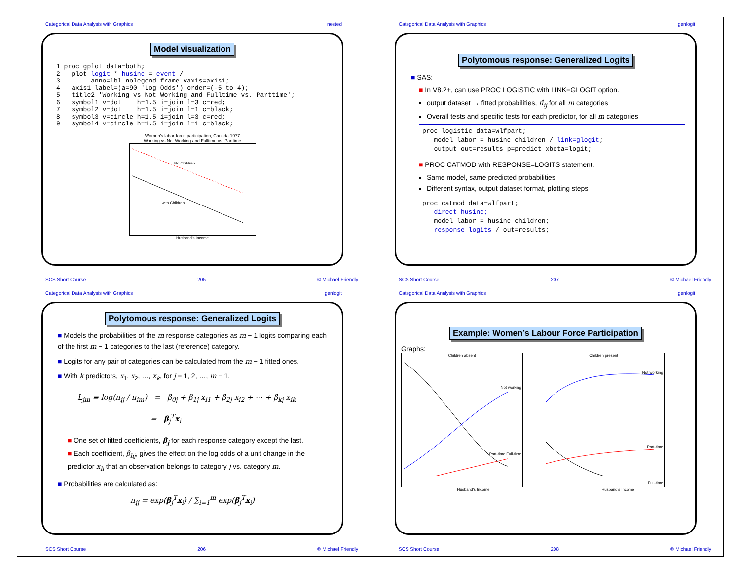Categorical Data Analysis with Graphics nested
Model visualization
1 proc gplot data=both;
2   plot logit * husinc = event /
3        anno=lbl nolegend frame vaxis=axis1;
4   axis1 label=(a=90 'Log Odds') order=(-5 to 4);
5   title2 'Working vs Not Working and Fulltime vs. Parttime';
6   symbol1 v=dot    h=1.5 i=join l=3 c=red;
7   symbol2 v=dot    h=1.5 i=join l=1 c=black;
8   symbol3 v=circle h=1.5 i=join l=3 c=red;
9   symbol4 v=circle h=1.5 i=join l=1 c=black;
Women's labor-force participation, Canada 1977
Working vs Not Working and Fulltime vs. Parttime
No Children
with Children
Husband's Income
SCS Short Course 205 © Michael Friendly
Categorical Data Analysis with Graphics genlogit
Polytomous response: Generalized Logits
■ SAS:
■ In V8.2+, can use PROC LOGISTIC with LINK=GLOGIT option.
output dataset → fitted probabilities, π̂<sub>ij</sub> for all m categories
Overall tests and specific tests for each predictor, for all m categories
proc logistic data=wlfpart;
   model labor = husinc children / link=glogit;
   output out=results p=predict xbeta=logit;
■ PROC CATMOD with RESPONSE=LOGITS statement.
Same model, same predicted probabilities
Different syntax, output dataset format, plotting steps
proc catmod data=wlfpart;
   direct husinc;
   model labor = husinc children;
   response logits / out=results;
SCS Short Course 207 © Michael Friendly
Categorical Data Analysis with Graphics genlogit
Polytomous response: Generalized Logits
■ Models the probabilities of the m response categories as m − 1 logits comparing each of the first m − 1 categories to the last (reference) category.
■ Logits for any pair of categories can be calculated from the m − 1 fitted ones.
■ With k predictors, x<sub>1</sub>, x<sub>2</sub>, …, x<sub>k</sub>, for j = 1, 2, …, m − 1,
L<sub>jm</sub> ≡ log(π<sub>ij</sub> / π<sub>im</sub>) = β<sub>0j</sub> + β<sub>1j</sub> x<sub>i1</sub> + β<sub>2j</sub> x<sub>i2</sub> + ⋯ + β<sub>kj</sub> x<sub>ik</sub>
= β<sub>j</sub><sup>T</sup>x<sub>i</sub>
■ One set of fitted coefficients, β<sub>j</sub> for each response category except the last.
■ Each coefficient, β<sub>hj</sub>, gives the effect on the log odds of a unit change in the predictor x<sub>h</sub> that an observation belongs to category j vs. category m.
■ Probabilities are calculated as:
π<sub>ij</sub> = exp(β<sub>j</sub><sup>T</sup>x<sub>i</sub>) / ∑<sub>i=1</sub><sup>m</sup> exp(β<sub>j</sub><sup>T</sup>x<sub>i</sub>)
SCS Short Course 206 © Michael Friendly
Categorical Data Analysis with Graphics genlogit
Example: Women’s Labour Force Participation
Graphs:
Children absent
Not working
Part-time Full-time
Children present
Not working
Part-time
Full-time
Husband's Income Husband's Income
SCS Short Course 208 © Michael Friendly